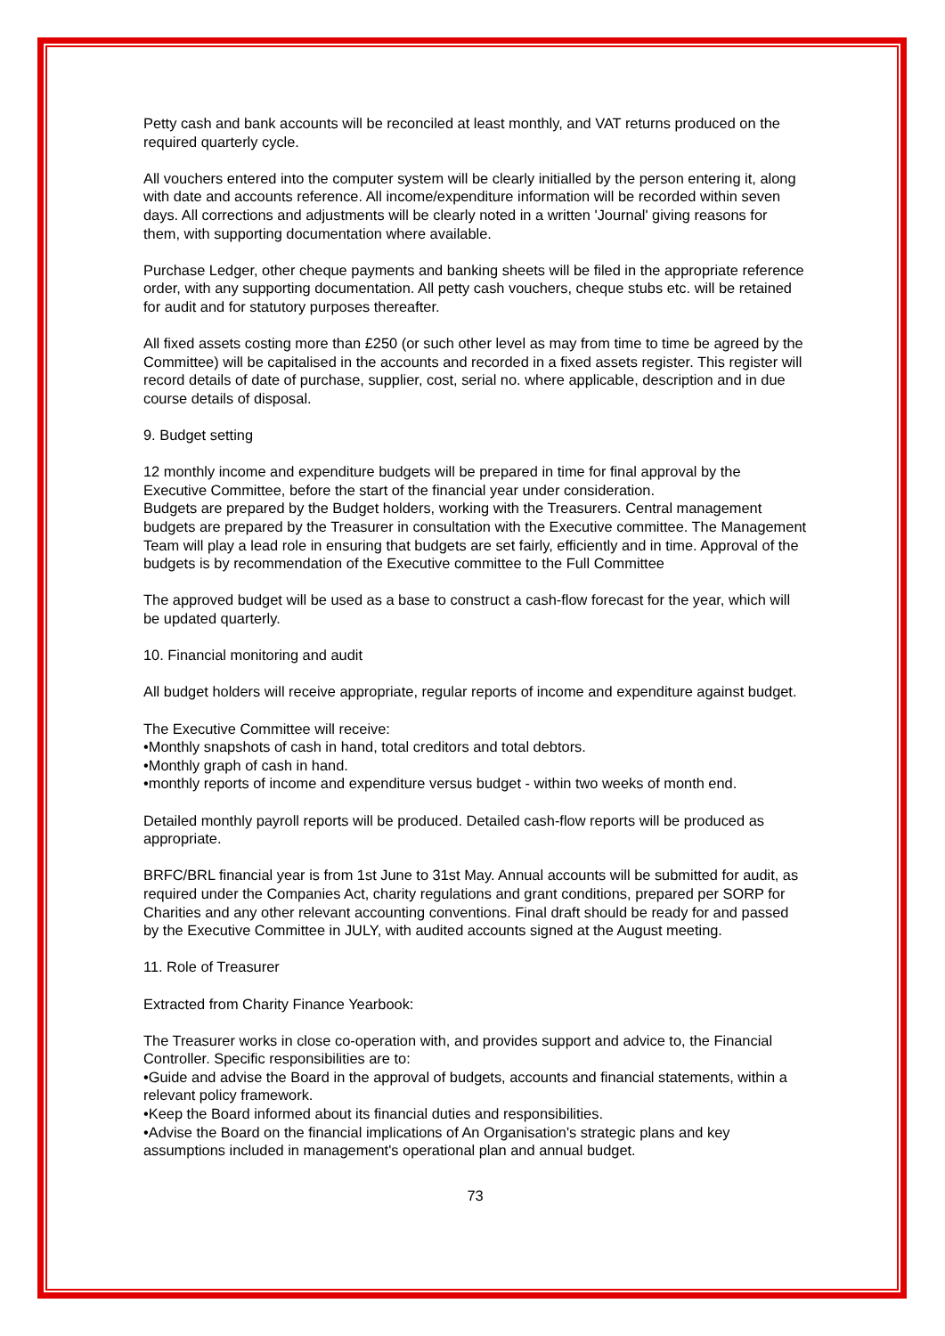Petty cash and bank accounts will be reconciled at least monthly, and VAT returns produced on the required quarterly cycle.
All vouchers entered into the computer system will be clearly initialled by the person entering it, along with date and accounts reference. All income/expenditure information will be recorded within seven days. All corrections and adjustments will be clearly noted in a written 'Journal' giving reasons for them, with supporting documentation where available.
Purchase Ledger, other cheque payments and banking sheets will be filed in the appropriate reference order, with any supporting documentation. All petty cash vouchers, cheque stubs etc. will be retained for audit and for statutory purposes thereafter.
All fixed assets costing more than £250 (or such other level as may from time to time be agreed by the Committee) will be capitalised in the accounts and recorded in a fixed assets register. This register will record details of date of purchase, supplier, cost, serial no. where applicable, description and in due course details of disposal.
9. Budget setting
12 monthly income and expenditure budgets will be prepared in time for final approval by the Executive Committee, before the start of the financial year under consideration.
Budgets are prepared by the Budget holders, working with the Treasurers. Central management budgets are prepared by the Treasurer in consultation with the Executive committee. The Management Team will play a lead role in ensuring that budgets are set fairly, efficiently and in time. Approval of the budgets is by recommendation of the Executive committee to the Full Committee
The approved budget will be used as a base to construct a cash-flow forecast for the year, which will be updated quarterly.
10. Financial monitoring and audit
All budget holders will receive appropriate, regular reports of income and expenditure against budget.
The Executive Committee will receive:
•Monthly snapshots of cash in hand, total creditors and total debtors.
•Monthly graph of cash in hand.
•monthly reports of income and expenditure versus budget - within two weeks of month end.
Detailed monthly payroll reports will be produced. Detailed cash-flow reports will be produced as appropriate.
BRFC/BRL financial year is from 1st June to 31st May. Annual accounts will be submitted for audit, as required under the Companies Act, charity regulations and grant conditions, prepared per SORP for Charities and any other relevant accounting conventions. Final draft should be ready for and passed by the Executive Committee in JULY, with audited accounts signed at the August meeting.
11. Role of Treasurer
Extracted from Charity Finance Yearbook:
The Treasurer works in close co-operation with, and provides support and advice to, the Financial Controller. Specific responsibilities are to:
•Guide and advise the Board in the approval of budgets, accounts and financial statements, within a relevant policy framework.
•Keep the Board informed about its financial duties and responsibilities.
•Advise the Board on the financial implications of An Organisation's strategic plans and key assumptions included in management's operational plan and annual budget.
73